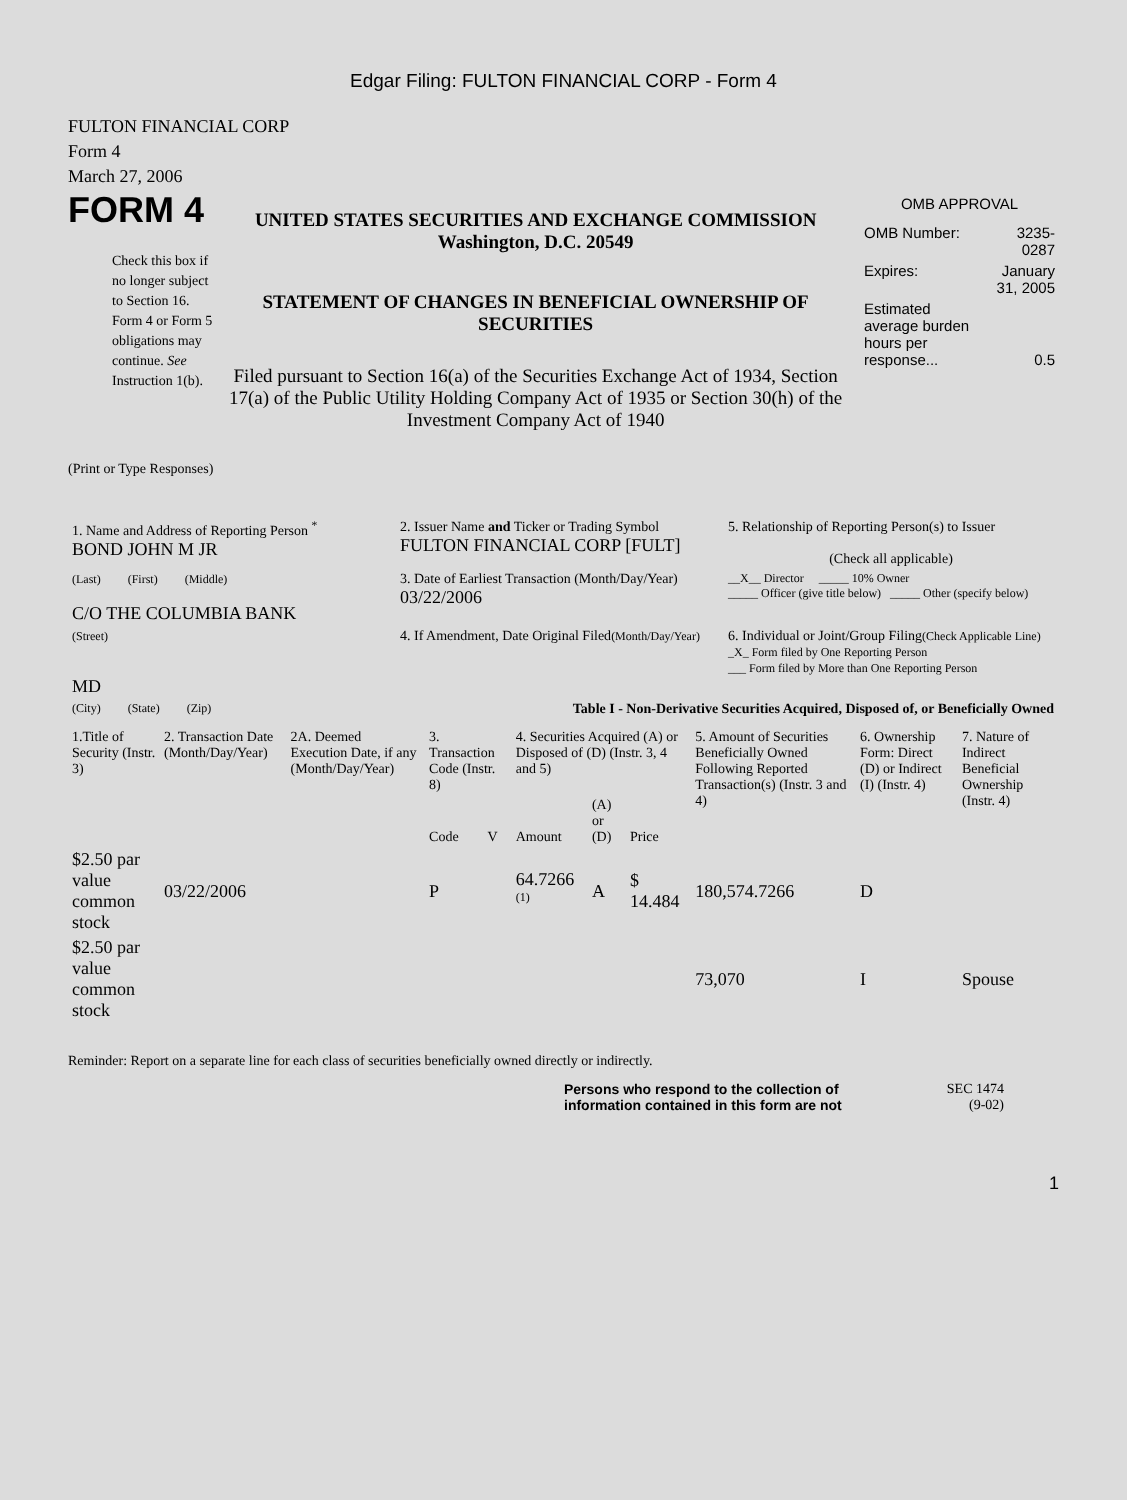Edgar Filing: FULTON FINANCIAL CORP - Form 4
FULTON FINANCIAL CORP
Form 4
March 27, 2006
FORM 4
Check this box if no longer subject to Section 16. Form 4 or Form 5 obligations may continue. See Instruction 1(b).
UNITED STATES SECURITIES AND EXCHANGE COMMISSION
Washington, D.C. 20549
STATEMENT OF CHANGES IN BENEFICIAL OWNERSHIP OF SECURITIES
Filed pursuant to Section 16(a) of the Securities Exchange Act of 1934, Section 17(a) of the Public Utility Holding Company Act of 1935 or Section 30(h) of the Investment Company Act of 1940
OMB APPROVAL
| OMB Number: | 3235-0287 |
| Expires: | January 31, 2005 |
| Estimated average burden hours per response... | 0.5 |
(Print or Type Responses)
| 1. Name and Address of Reporting Person <sup>*</sup> BOND JOHN M JR | 2. Issuer Name and Ticker or Trading Symbol FULTON FINANCIAL CORP [FULT] | 5. Relationship of Reporting Person(s) to Issuer (Check all applicable) |
| (Last) (First) (Middle) C/O THE COLUMBIA BANK | 3. Date of Earliest Transaction (Month/Day/Year) 03/22/2006 | __X__ Director _____ 10% Owner _____ Officer (give title below) _____ Other (specify below) |
| (Street) MD | 4. If Amendment, Date Original Filed (Month/Day/Year) | 6. Individual or Joint/Group Filing (Check Applicable Line) _X_ Form filed by One Reporting Person ___ Form filed by More than One Reporting Person |
| (City) (State) (Zip) | Table I - Non-Derivative Securities Acquired, Disposed of, or Beneficially Owned | |
| 1.Title of Security (Instr. 3) | 2. Transaction Date (Month/Day/Year) | 2A. Deemed Execution Date, if any (Month/Day/Year) | 3. Transaction Code (Instr. 8) | | 4. Securities Acquired (A) or Disposed of (D) (Instr. 3, 4 and 5) | | | 5. Amount of Securities Beneficially Owned Following Reported Transaction(s) (Instr. 3 and 4) | 6. Ownership Form: Direct (D) or Indirect (I) (Instr. 4) | 7. Nature of Indirect Beneficial Ownership (Instr. 4) |
| --- | --- | --- | --- | --- | --- | --- | --- | --- | --- | --- |
| | | | Code | V | Amount | (A) or (D) | Price | | | |
| $2.50 par value common stock | 03/22/2006 | | P | | 64.7266 <sup>(1)</sup> | A | $ 14.484 | 180,574.7266 | D | |
| $2.50 par value common stock | | | | | | | | 73,070 | I | Spouse |
Reminder: Report on a separate line for each class of securities beneficially owned directly or indirectly.
Persons who respond to the collection of information contained in this form are not
SEC 1474
(9-02)
1